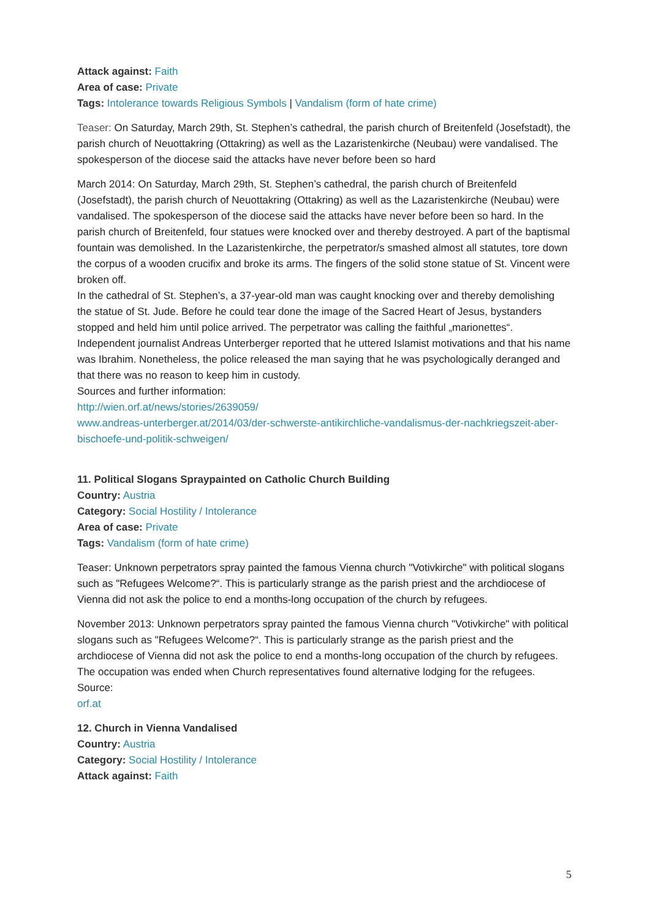Attack against: Faith
Area of case: Private
Tags: Intolerance towards Religious Symbols | Vandalism (form of hate crime)
Teaser: On Saturday, March 29th, St. Stephen’s cathedral, the parish church of Breitenfeld (Josefstadt), the parish church of Neuottakring (Ottakring) as well as the Lazaristenkirche (Neubau) were vandalised. The spokesperson of the diocese said the attacks have never before been so hard
March 2014: On Saturday, March 29th, St. Stephen’s cathedral, the parish church of Breitenfeld (Josefstadt), the parish church of Neuottakring (Ottakring) as well as the Lazaristenkirche (Neubau) were vandalised. The spokesperson of the diocese said the attacks have never before been so hard. In the parish church of Breitenfeld, four statues were knocked over and thereby destroyed. A part of the baptismal fountain was demolished. In the Lazaristenkirche, the perpetrator/s smashed almost all statutes, tore down the corpus of a wooden crucifix and broke its arms. The fingers of the solid stone statue of St. Vincent were broken off.
In the cathedral of St. Stephen’s, a 37-year-old man was caught knocking over and thereby demolishing the statue of St. Jude. Before he could tear done the image of the Sacred Heart of Jesus, bystanders stopped and held him until police arrived. The perpetrator was calling the faithful „marionettes“.
Independent journalist Andreas Unterberger reported that he uttered Islamist motivations and that his name was Ibrahim. Nonetheless, the police released the man saying that he was psychologically deranged and that there was no reason to keep him in custody.
Sources and further information:
http://wien.orf.at/news/stories/2639059/
www.andreas-unterberger.at/2014/03/der-schwerste-antikirchliche-vandalismus-der-nachkriegszeit-aber-bischoefe-und-politik-schweigen/
11. Political Slogans Spraypainted on Catholic Church Building
Country: Austria
Category: Social Hostility / Intolerance
Area of case: Private
Tags: Vandalism (form of hate crime)
Teaser: Unknown perpetrators spray painted the famous Vienna church "Votivkirche" with political slogans such as "Refugees Welcome?“. This is particularly strange as the parish priest and the archdiocese of Vienna did not ask the police to end a months-long occupation of the church by refugees.
November 2013: Unknown perpetrators spray painted the famous Vienna church "Votivkirche" with political slogans such as "Refugees Welcome?“. This is particularly strange as the parish priest and the archdiocese of Vienna did not ask the police to end a months-long occupation of the church by refugees.
The occupation was ended when Church representatives found alternative lodging for the refugees.
Source:
orf.at
12. Church in Vienna Vandalised
Country: Austria
Category: Social Hostility / Intolerance
Attack against: Faith
5